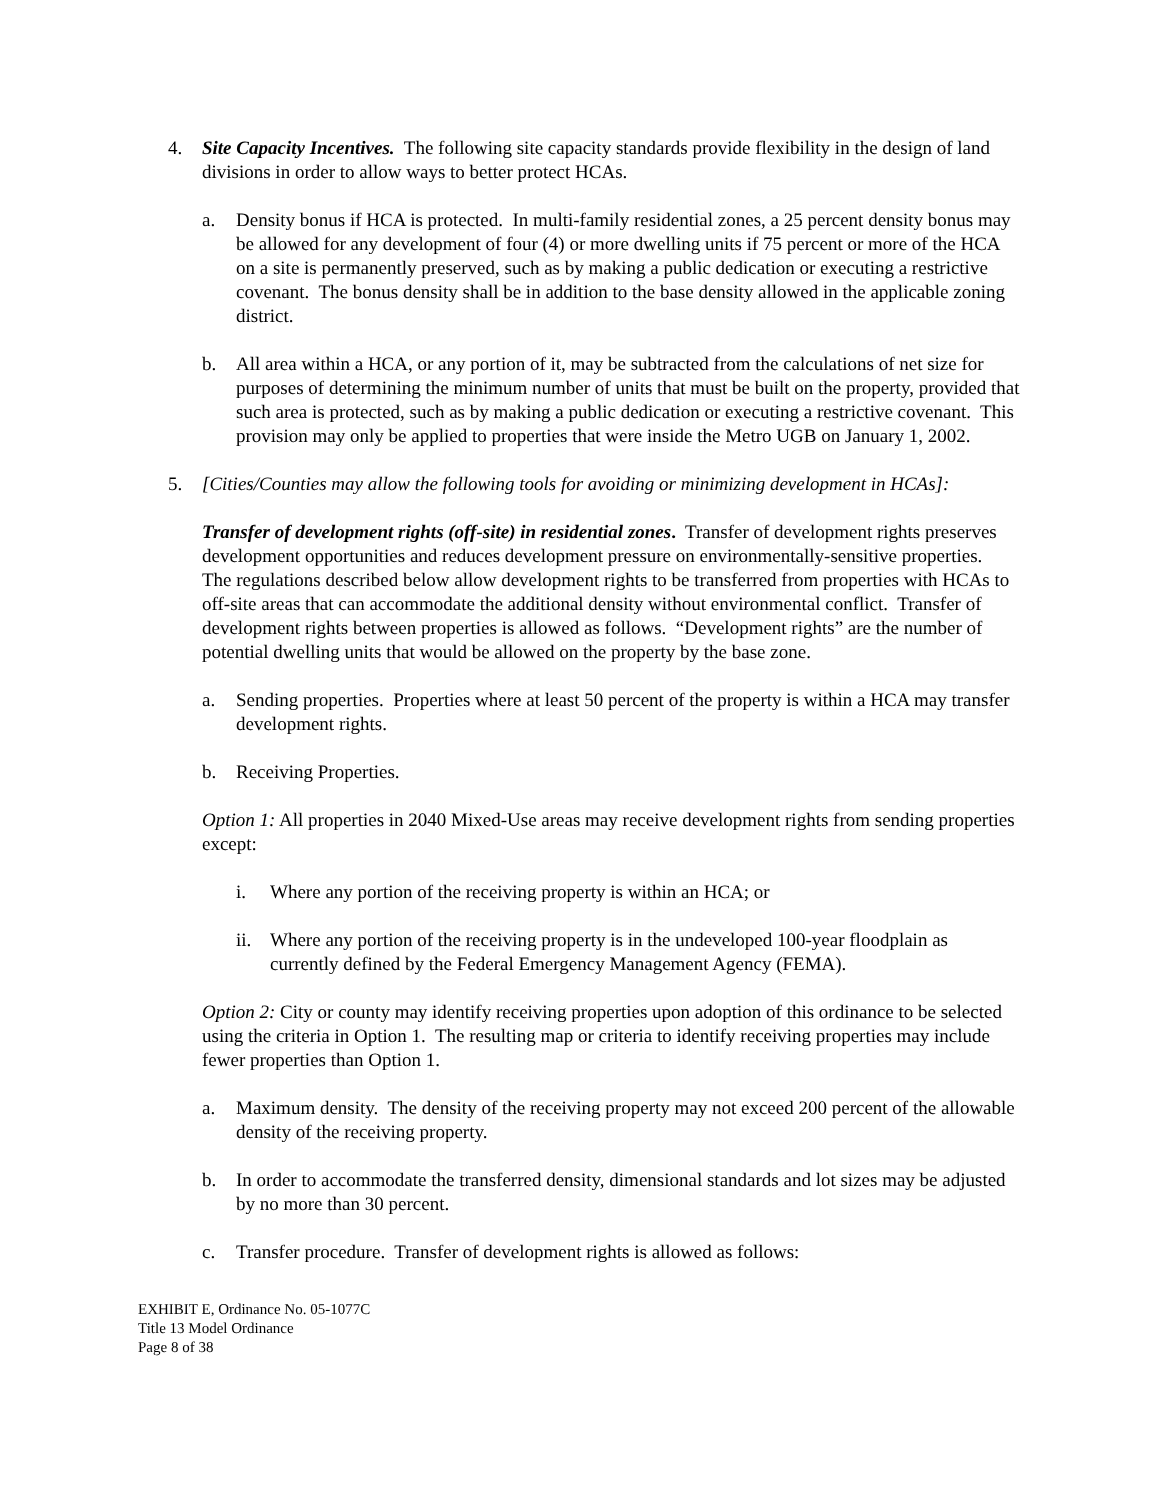4. Site Capacity Incentives. The following site capacity standards provide flexibility in the design of land divisions in order to allow ways to better protect HCAs.
a. Density bonus if HCA is protected. In multi-family residential zones, a 25 percent density bonus may be allowed for any development of four (4) or more dwelling units if 75 percent or more of the HCA on a site is permanently preserved, such as by making a public dedication or executing a restrictive covenant. The bonus density shall be in addition to the base density allowed in the applicable zoning district.
b. All area within a HCA, or any portion of it, may be subtracted from the calculations of net size for purposes of determining the minimum number of units that must be built on the property, provided that such area is protected, such as by making a public dedication or executing a restrictive covenant. This provision may only be applied to properties that were inside the Metro UGB on January 1, 2002.
5. [Cities/Counties may allow the following tools for avoiding or minimizing development in HCAs]:
Transfer of development rights (off-site) in residential zones. Transfer of development rights preserves development opportunities and reduces development pressure on environmentally-sensitive properties. The regulations described below allow development rights to be transferred from properties with HCAs to off-site areas that can accommodate the additional density without environmental conflict. Transfer of development rights between properties is allowed as follows. “Development rights” are the number of potential dwelling units that would be allowed on the property by the base zone.
a. Sending properties. Properties where at least 50 percent of the property is within a HCA may transfer development rights.
b. Receiving Properties.
Option 1: All properties in 2040 Mixed-Use areas may receive development rights from sending properties except:
i. Where any portion of the receiving property is within an HCA; or
ii. Where any portion of the receiving property is in the undeveloped 100-year floodplain as currently defined by the Federal Emergency Management Agency (FEMA).
Option 2: City or county may identify receiving properties upon adoption of this ordinance to be selected using the criteria in Option 1. The resulting map or criteria to identify receiving properties may include fewer properties than Option 1.
a. Maximum density. The density of the receiving property may not exceed 200 percent of the allowable density of the receiving property.
b. In order to accommodate the transferred density, dimensional standards and lot sizes may be adjusted by no more than 30 percent.
c. Transfer procedure. Transfer of development rights is allowed as follows:
EXHIBIT E, Ordinance No. 05-1077C
Title 13 Model Ordinance
Page 8 of 38